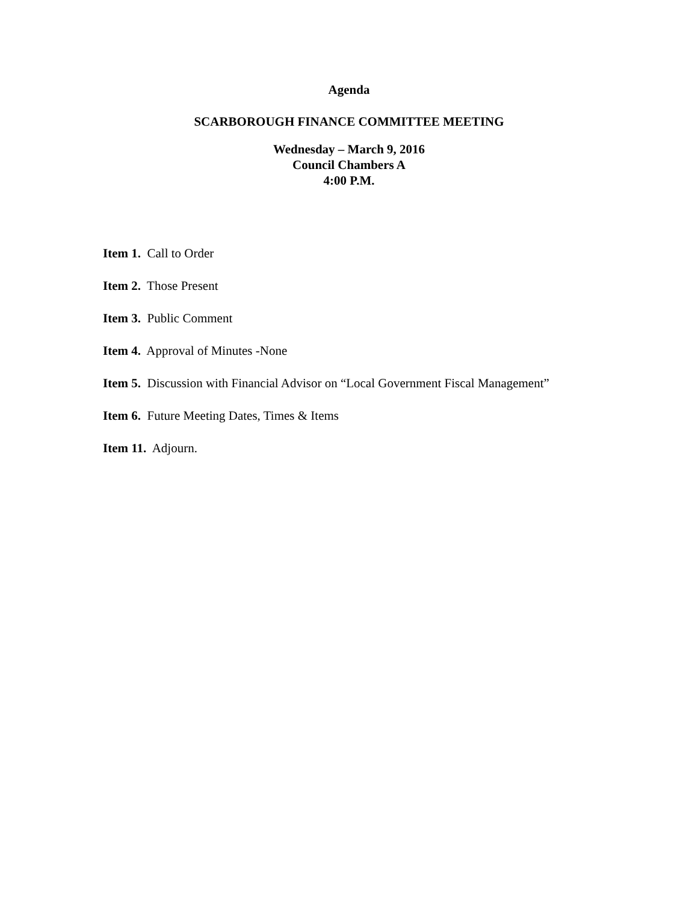Agenda
SCARBOROUGH FINANCE COMMITTEE MEETING
Wednesday – March 9, 2016
Council Chambers A
4:00 P.M.
Item 1. Call to Order
Item 2. Those Present
Item 3. Public Comment
Item 4. Approval of Minutes -None
Item 5. Discussion with Financial Advisor on “Local Government Fiscal Management”
Item 6. Future Meeting Dates, Times & Items
Item 11. Adjourn.